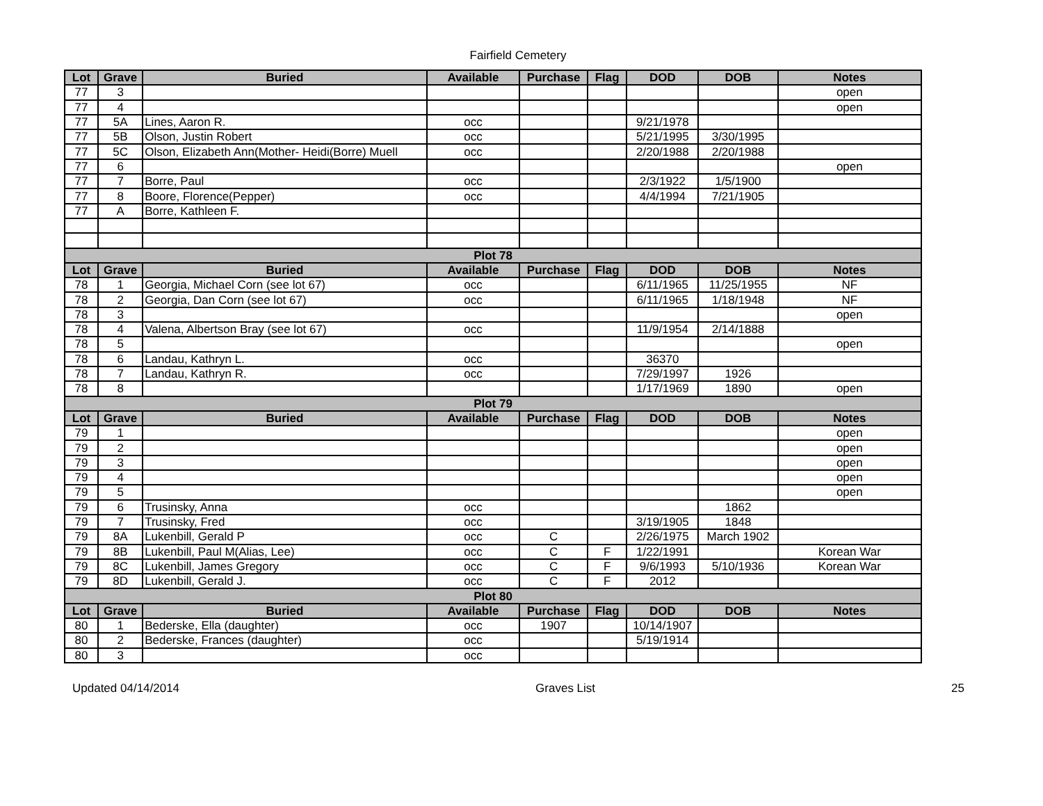Fairfield Cemetery
| Lot | Grave | Buried | Available | Purchase | Flag | DOD | DOB | Notes |
| --- | --- | --- | --- | --- | --- | --- | --- | --- |
| 77 | 3 | | | | | | | open |
| 77 | 4 | | | | | | | open |
| 77 | 5A | Lines, Aaron R. | occ | | | 9/21/1978 | | |
| 77 | 5B | Olson, Justin Robert | occ | | | 5/21/1995 | 3/30/1995 | |
| 77 | 5C | Olson, Elizabeth Ann(Mother- Heidi(Borre) Muell | occ | | | 2/20/1988 | 2/20/1988 | |
| 77 | 6 | | | | | | | open |
| 77 | 7 | Borre, Paul | occ | | | 2/3/1922 | 1/5/1900 | |
| 77 | 8 | Boore, Florence(Pepper) | occ | | | 4/4/1994 | 7/21/1905 | |
| 77 | A | Borre, Kathleen F. | | | | | | |
| Plot 78 | | | | | | | | |
| Lot | Grave | Buried | Available | Purchase | Flag | DOD | DOB | Notes |
| 78 | 1 | Georgia, Michael Corn (see lot 67) | occ | | | 6/11/1965 | 11/25/1955 | NF |
| 78 | 2 | Georgia, Dan Corn (see lot 67) | occ | | | 6/11/1965 | 1/18/1948 | NF |
| 78 | 3 | | | | | | | open |
| 78 | 4 | Valena, Albertson Bray (see lot 67) | occ | | | 11/9/1954 | 2/14/1888 | |
| 78 | 5 | | | | | | | open |
| 78 | 6 | Landau, Kathryn L. | occ | | | 36370 | | |
| 78 | 7 | Landau, Kathryn R. | occ | | | 7/29/1997 | 1926 | |
| 78 | 8 | | | | | 1/17/1969 | 1890 | open |
| Plot 79 | | | | | | | | |
| Lot | Grave | Buried | Available | Purchase | Flag | DOD | DOB | Notes |
| 79 | 1 | | | | | | | open |
| 79 | 2 | | | | | | | open |
| 79 | 3 | | | | | | | open |
| 79 | 4 | | | | | | | open |
| 79 | 5 | | | | | | | open |
| 79 | 6 | Trusinsky, Anna | occ | | | | 1862 | |
| 79 | 7 | Trusinsky, Fred | occ | | | 3/19/1905 | 1848 | |
| 79 | 8A | Lukenbill, Gerald P | occ | C | | 2/26/1975 | March 1902 | |
| 79 | 8B | Lukenbill, Paul M(Alias, Lee) | occ | C | F | 1/22/1991 | | Korean War |
| 79 | 8C | Lukenbill, James Gregory | occ | C | F | 9/6/1993 | 5/10/1936 | Korean War |
| 79 | 8D | Lukenbill, Gerald J. | occ | C | F | 2012 | | |
| Plot 80 | | | | | | | | |
| Lot | Grave | Buried | Available | Purchase | Flag | DOD | DOB | Notes |
| 80 | 1 | Bederske, Ella (daughter) | occ | 1907 | | 10/14/1907 | | |
| 80 | 2 | Bederske, Frances (daughter) | occ | | | 5/19/1914 | | |
| 80 | 3 | | occ | | | | | |
Updated 04/14/2014 Graves List 25